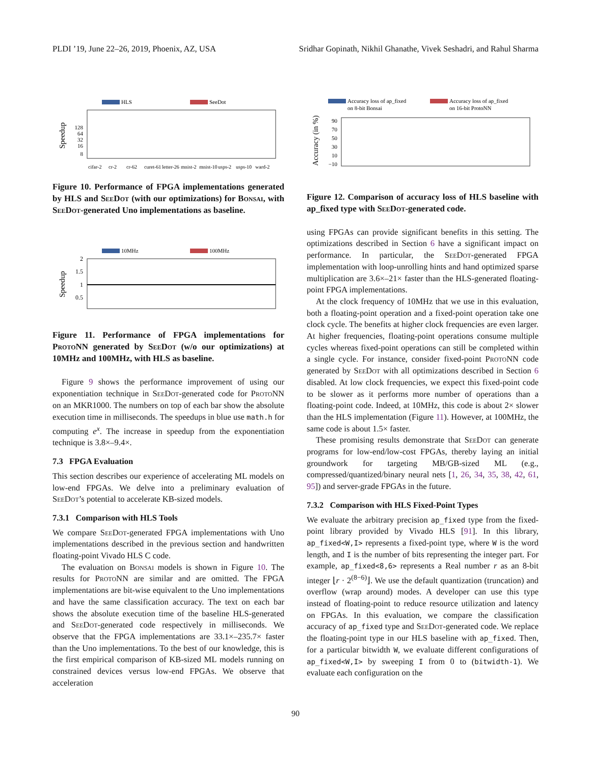PLDI ’19, June 22–26, 2019, Phoenix, AZ, USA Sridhar Gopinath, Nikhil Ghanathe, Vivek Seshadri, and Rahul Sharma
HLS
SeeDot
Speedup
128
64
32
16
8
cifar-2
cr-2
cr-62
curet-61
letter-26
mnist-2
mnist-10
usps-2
usps-10
ward-2
Figure 10. Performance of FPGA implementations generated by HLS and SeeDot (with our optimizations) for Bonsai, with SeeDot-generated Uno implementations as baseline.
10MHz
100MHz
Speedup
2
1.5
1
0.5
Figure 11. Performance of FPGA implementations for ProtoNN generated by SeeDot (w/o our optimizations) at 10MHz and 100MHz, with HLS as baseline.
Figure 9 shows the performance improvement of using our exponentiation technique in SeeDot-generated code for ProtoNN on an MKR1000. The numbers on top of each bar show the absolute execution time in milliseconds. The speedups in blue use math.h for computing e<sup>x</sup>. The increase in speedup from the exponentiation technique is 3.8×–9.4×.
7.3 FPGA Evaluation
This section describes our experience of accelerating ML models on low-end FPGAs. We delve into a preliminary evaluation of SeeDot’s potential to accelerate KB-sized models.
7.3.1 Comparison with HLS Tools
We compare SeeDot-generated FPGA implementations with Uno implementations described in the previous section and handwritten floating-point Vivado HLS C code.
The evaluation on Bonsai models is shown in Figure 10. The results for ProtoNN are similar and are omitted. The FPGA implementations are bit-wise equivalent to the Uno implementations and have the same classification accuracy. The text on each bar shows the absolute execution time of the baseline HLS-generated and SeeDot-generated code respectively in milliseconds. We observe that the FPGA implementations are 33.1×–235.7× faster than the Uno implementations. To the best of our knowledge, this is the first empirical comparison of KB-sized ML models running on constrained devices versus low-end FPGAs. We observe that acceleration
Accuracy loss of ap_fixed
on 8-bit Bonsai
Accuracy loss of ap_fixed
on 16-bit ProtoNN
Accuracy (in %)
90
70
50
30
10
−10
Figure 12. Comparison of accuracy loss of HLS baseline with ap_fixed type with SeeDot-generated code.
using FPGAs can provide significant benefits in this setting. The optimizations described in Section 6 have a significant impact on performance. In particular, the SeeDot-generated FPGA implementation with loop-unrolling hints and hand optimized sparse multiplication are 3.6×–21× faster than the HLS-generated floating-point FPGA implementations.
At the clock frequency of 10MHz that we use in this evaluation, both a floating-point operation and a fixed-point operation take one clock cycle. The benefits at higher clock frequencies are even larger. At higher frequencies, floating-point operations consume multiple cycles whereas fixed-point operations can still be completed within a single cycle. For instance, consider fixed-point ProtoNN code generated by SeeDot with all optimizations described in Section 6 disabled. At low clock frequencies, we expect this fixed-point code to be slower as it performs more number of operations than a floating-point code. Indeed, at 10MHz, this code is about 2× slower than the HLS implementation (Figure 11). However, at 100MHz, the same code is about 1.5× faster.
These promising results demonstrate that SeeDot can generate programs for low-end/low-cost FPGAs, thereby laying an initial groundwork for targeting MB/GB-sized ML (e.g., compressed/quantized/binary neural nets [1, 26, 34, 35, 38, 42, 61, 95]) and server-grade FPGAs in the future.
7.3.2 Comparison with HLS Fixed-Point Types
We evaluate the arbitrary precision ap_fixed type from the fixed-point library provided by Vivado HLS [91]. In this library, ap_fixed<W,I> represents a fixed-point type, where W is the word length, and I is the number of bits representing the integer part. For example, ap_fixed<8,6> represents a Real number r as an 8-bit integer ⌊r · 2<sup>(8−6)</sup>⌋. We use the default quantization (truncation) and overflow (wrap around) modes. A developer can use this type instead of floating-point to reduce resource utilization and latency on FPGAs. In this evaluation, we compare the classification accuracy of ap_fixed type and SeeDot-generated code. We replace the floating-point type in our HLS baseline with ap_fixed. Then, for a particular bitwidth W, we evaluate different configurations of ap_fixed<W,I> by sweeping I from 0 to (bitwidth-1). We evaluate each configuration on the
90